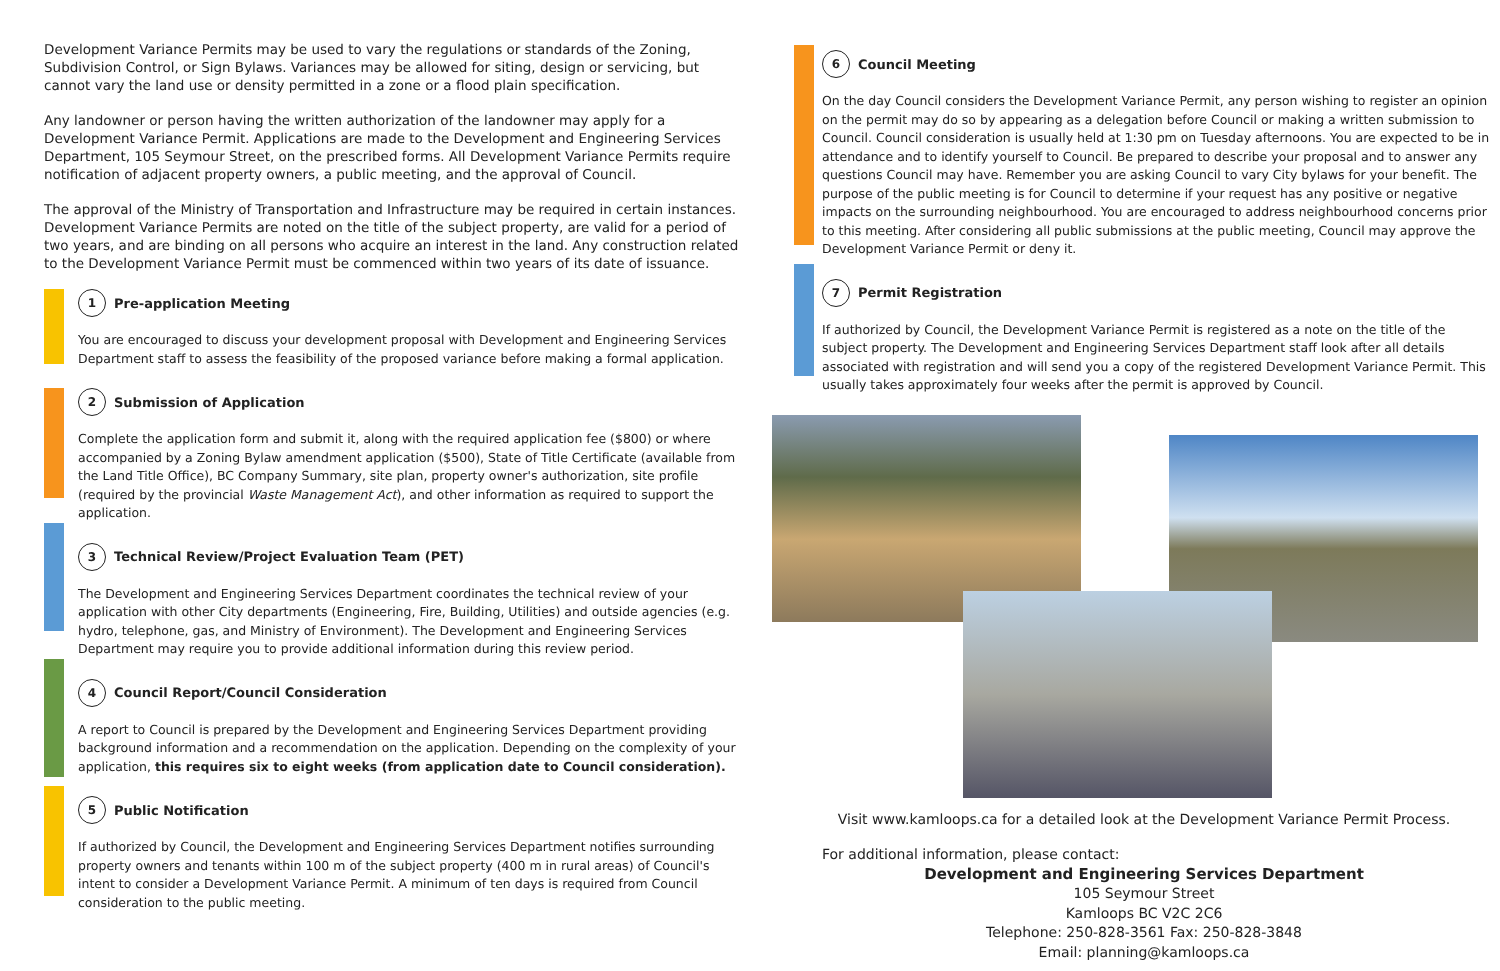Development Variance Permits may be used to vary the regulations or standards of the Zoning, Subdivision Control, or Sign Bylaws. Variances may be allowed for siting, design or servicing, but cannot vary the land use or density permitted in a zone or a flood plain specification.
Any landowner or person having the written authorization of the landowner may apply for a Development Variance Permit. Applications are made to the Development and Engineering Services Department, 105 Seymour Street, on the prescribed forms. All Development Variance Permits require notification of adjacent property owners, a public meeting, and the approval of Council.
The approval of the Ministry of Transportation and Infrastructure may be required in certain instances. Development Variance Permits are noted on the title of the subject property, are valid for a period of two years, and are binding on all persons who acquire an interest in the land. Any construction related to the Development Variance Permit must be commenced within two years of its date of issuance.
1 Pre-application Meeting
You are encouraged to discuss your development proposal with Development and Engineering Services Department staff to assess the feasibility of the proposed variance before making a formal application.
2 Submission of Application
Complete the application form and submit it, along with the required application fee ($800) or where accompanied by a Zoning Bylaw amendment application ($500), State of Title Certificate (available from the Land Title Office), BC Company Summary, site plan, property owner's authorization, site profile (required by the provincial Waste Management Act), and other information as required to support the application.
3 Technical Review/Project Evaluation Team (PET)
The Development and Engineering Services Department coordinates the technical review of your application with other City departments (Engineering, Fire, Building, Utilities) and outside agencies (e.g. hydro, telephone, gas, and Ministry of Environment). The Development and Engineering Services Department may require you to provide additional information during this review period.
4 Council Report/Council Consideration
A report to Council is prepared by the Development and Engineering Services Department providing background information and a recommendation on the application. Depending on the complexity of your application, this requires six to eight weeks (from application date to Council consideration).
5 Public Notification
If authorized by Council, the Development and Engineering Services Department notifies surrounding property owners and tenants within 100 m of the subject property (400 m in rural areas) of Council's intent to consider a Development Variance Permit. A minimum of ten days is required from Council consideration to the public meeting.
6 Council Meeting
On the day Council considers the Development Variance Permit, any person wishing to register an opinion on the permit may do so by appearing as a delegation before Council or making a written submission to Council. Council consideration is usually held at 1:30 pm on Tuesday afternoons. You are expected to be in attendance and to identify yourself to Council. Be prepared to describe your proposal and to answer any questions Council may have. Remember you are asking Council to vary City bylaws for your benefit. The purpose of the public meeting is for Council to determine if your request has any positive or negative impacts on the surrounding neighbourhood. You are encouraged to address neighbourhood concerns prior to this meeting. After considering all public submissions at the public meeting, Council may approve the Development Variance Permit or deny it.
7 Permit Registration
If authorized by Council, the Development Variance Permit is registered as a note on the title of the subject property. The Development and Engineering Services Department staff look after all details associated with registration and will send you a copy of the registered Development Variance Permit. This usually takes approximately four weeks after the permit is approved by Council.
Visit www.kamloops.ca for a detailed look at the Development Variance Permit Process.
For additional information, please contact:
Development and Engineering Services Department
105 Seymour Street
Kamloops BC V2C 2C6
Telephone: 250-828-3561 Fax: 250-828-3848
Email: planning@kamloops.ca